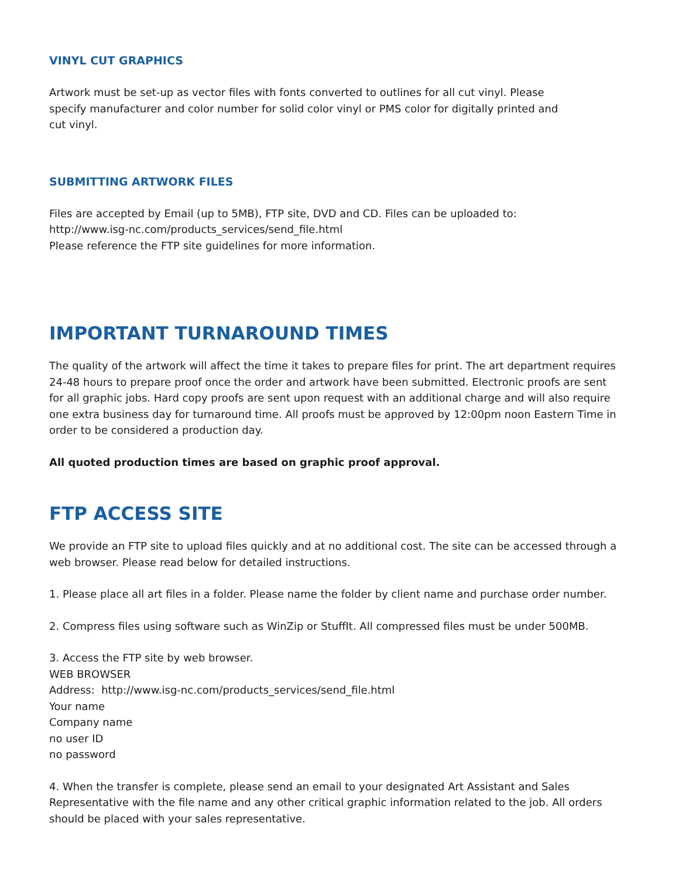VINYL CUT GRAPHICS
Artwork must be set-up as vector files with fonts converted to outlines for all cut vinyl. Please specify manufacturer and color number for solid color vinyl or PMS color for digitally printed and cut vinyl.
SUBMITTING ARTWORK FILES
Files are accepted by Email (up to 5MB), FTP site, DVD and CD. Files can be uploaded to:
http://www.isg-nc.com/products_services/send_file.html
Please reference the FTP site guidelines for more information.
IMPORTANT TURNAROUND TIMES
The quality of the artwork will affect the time it takes to prepare files for print. The art department requires 24-48 hours to prepare proof once the order and artwork have been submitted. Electronic proofs are sent for all graphic jobs. Hard copy proofs are sent upon request with an additional charge and will also require one extra business day for turnaround time. All proofs must be approved by 12:00pm noon Eastern Time in order to be considered a production day.
All quoted production times are based on graphic proof approval.
FTP ACCESS SITE
We provide an FTP site to upload files quickly and at no additional cost. The site can be accessed through a web browser. Please read below for detailed instructions.
1. Please place all art files in a folder. Please name the folder by client name and purchase order number.
2. Compress files using software such as WinZip or StuffIt. All compressed files must be under 500MB.
3. Access the FTP site by web browser.
WEB BROWSER
Address: http://www.isg-nc.com/products_services/send_file.html
Your name
Company name
no user ID
no password
4. When the transfer is complete, please send an email to your designated Art Assistant and Sales Representative with the file name and any other critical graphic information related to the job. All orders should be placed with your sales representative.